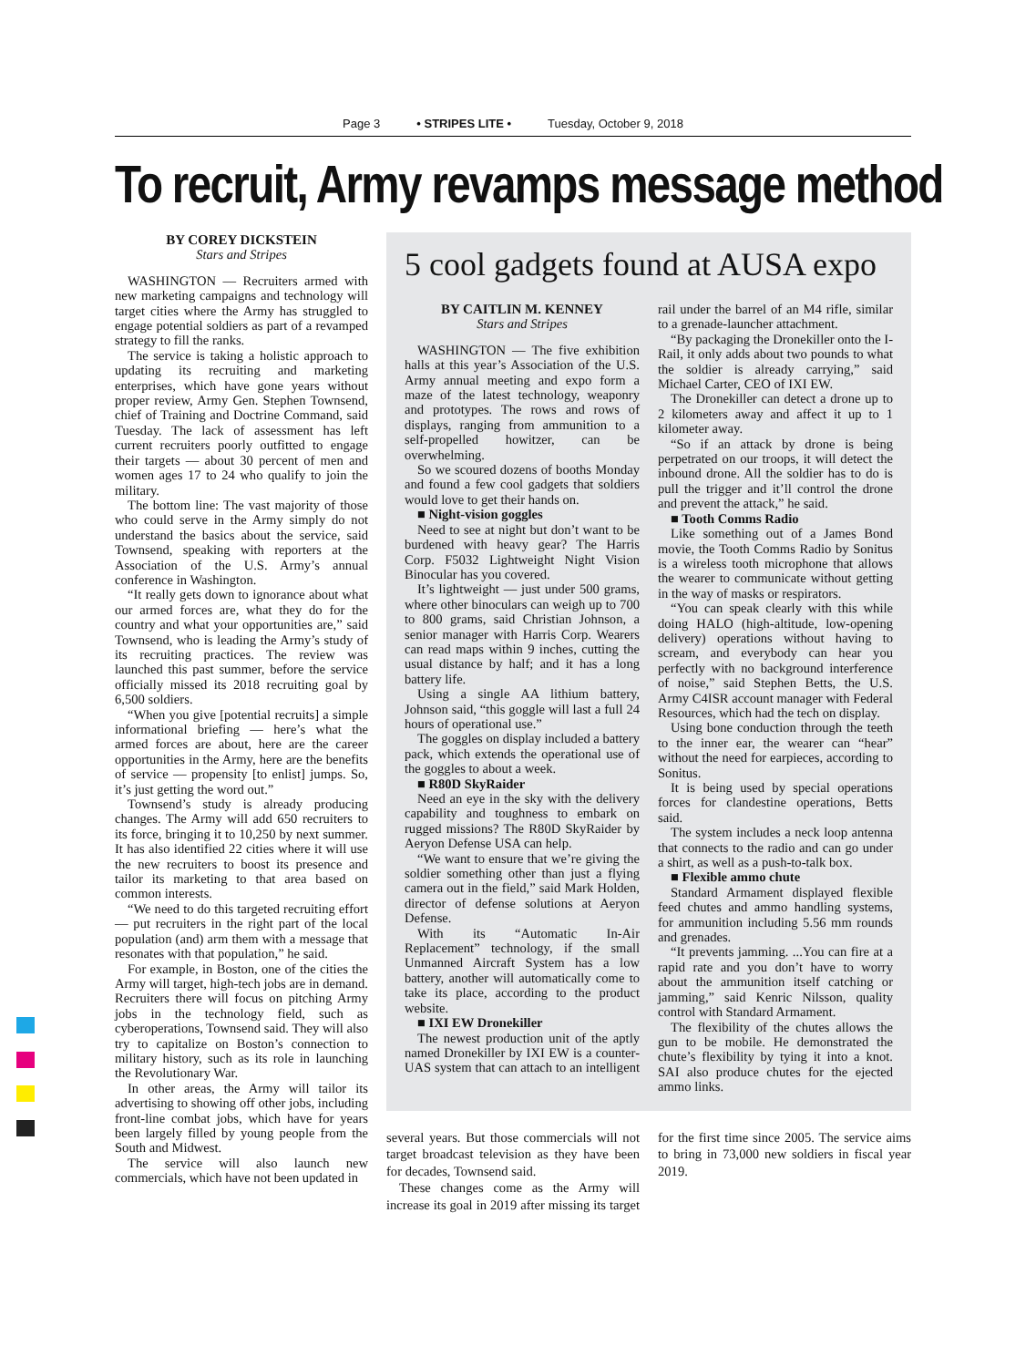Page 3 • STRIPES LITE • Tuesday, October 9, 2018
To recruit, Army revamps message method
BY COREY DICKSTEIN
Stars and Stripes
WASHINGTON — Recruiters armed with new marketing campaigns and technology will target cities where the Army has struggled to engage potential soldiers as part of a revamped strategy to fill the ranks.
The service is taking a holistic approach to updating its recruiting and marketing enterprises, which have gone years without proper review, Army Gen. Stephen Townsend, chief of Training and Doctrine Command, said Tuesday. The lack of assessment has left current recruiters poorly outfitted to engage their targets — about 30 percent of men and women ages 17 to 24 who qualify to join the military.
The bottom line: The vast majority of those who could serve in the Army simply do not understand the basics about the service, said Townsend, speaking with reporters at the Association of the U.S. Army’s annual conference in Washington.
“It really gets down to ignorance about what our armed forces are, what they do for the country and what your opportunities are,” said Townsend, who is leading the Army’s study of its recruiting practices. The review was launched this past summer, before the service officially missed its 2018 recruiting goal by 6,500 soldiers.
“When you give [potential recruits] a simple informational briefing — here’s what the armed forces are about, here are the career opportunities in the Army, here are the benefits of service — propensity [to enlist] jumps. So, it’s just getting the word out.”
Townsend’s study is already producing changes. The Army will add 650 recruiters to its force, bringing it to 10,250 by next summer. It has also identified 22 cities where it will use the new recruiters to boost its presence and tailor its marketing to that area based on common interests.
“We need to do this targeted recruiting effort — put recruiters in the right part of the local population (and) arm them with a message that resonates with that population,” he said.
For example, in Boston, one of the cities the Army will target, high-tech jobs are in demand. Recruiters there will focus on pitching Army jobs in the technology field, such as cyberoperations, Townsend said. They will also try to capitalize on Boston’s connection to military history, such as its role in launching the Revolutionary War.
In other areas, the Army will tailor its advertising to showing off other jobs, including front-line combat jobs, which have for years been largely filled by young people from the South and Midwest.
The service will also launch new commercials, which have not been updated in
5 cool gadgets found at AUSA expo
BY CAITLIN M. KENNEY
Stars and Stripes
WASHINGTON — The five exhibition halls at this year’s Association of the U.S. Army annual meeting and expo form a maze of the latest technology, weaponry and prototypes. The rows and rows of displays, ranging from ammunition to a self-propelled howitzer, can be overwhelming.
So we scoured dozens of booths Monday and found a few cool gadgets that soldiers would love to get their hands on.
■ Night-vision goggles
Need to see at night but don’t want to be burdened with heavy gear? The Harris Corp. F5032 Lightweight Night Vision Binocular has you covered.
It’s lightweight — just under 500 grams, where other binoculars can weigh up to 700 to 800 grams, said Christian Johnson, a senior manager with Harris Corp. Wearers can read maps within 9 inches, cutting the usual distance by half; and it has a long battery life.
Using a single AA lithium battery, Johnson said, “this goggle will last a full 24 hours of operational use.”
The goggles on display included a battery pack, which extends the operational use of the goggles to about a week.
■ R80D SkyRaider
Need an eye in the sky with the delivery capability and toughness to embark on rugged missions? The R80D SkyRaider by Aeryon Defense USA can help.
“We want to ensure that we’re giving the soldier something other than just a flying camera out in the field,” said Mark Holden, director of defense solutions at Aeryon Defense.
With its “Automatic In-Air Replacement” technology, if the small Unmanned Aircraft System has a low battery, another will automatically come to take its place, according to the product website.
■ IXI EW Dronekiller
The newest production unit of the aptly named Dronekiller by IXI EW is a counter-UAS system that can attach to an intelligent rail under the barrel of an M4 rifle, similar to a grenade-launcher attachment.
“By packaging the Dronekiller onto the I-Rail, it only adds about two pounds to what the soldier is already carrying,” said Michael Carter, CEO of IXI EW.
The Dronekiller can detect a drone up to 2 kilometers away and affect it up to 1 kilometer away.
“So if an attack by drone is being perpetrated on our troops, it will detect the inbound drone. All the soldier has to do is pull the trigger and it’ll control the drone and prevent the attack,” he said.
■ Tooth Comms Radio
Like something out of a James Bond movie, the Tooth Comms Radio by Sonitus is a wireless tooth microphone that allows the wearer to communicate without getting in the way of masks or respirators.
“You can speak clearly with this while doing HALO (high-altitude, low-opening delivery) operations without having to scream, and everybody can hear you perfectly with no background interference of noise,” said Stephen Betts, the U.S. Army C4ISR account manager with Federal Resources, which had the tech on display.
Using bone conduction through the teeth to the inner ear, the wearer can “hear” without the need for earpieces, according to Sonitus.
It is being used by special operations forces for clandestine operations, Betts said.
The system includes a neck loop antenna that connects to the radio and can go under a shirt, as well as a push-to-talk box.
■ Flexible ammo chute
Standard Armament displayed flexible feed chutes and ammo handling systems, for ammunition including 5.56 mm rounds and grenades.
“It prevents jamming. ...You can fire at a rapid rate and you don’t have to worry about the ammunition itself catching or jamming,” said Kenric Nilsson, quality control with Standard Armament.
The flexibility of the chutes allows the gun to be mobile. He demonstrated the chute’s flexibility by tying it into a knot. SAI also produce chutes for the ejected ammo links.
several years. But those commercials will not target broadcast television as they have been for decades, Townsend said.
These changes come as the Army will increase its goal in 2019 after missing its target for the first time since 2005. The service aims to bring in 73,000 new soldiers in fiscal year 2019.